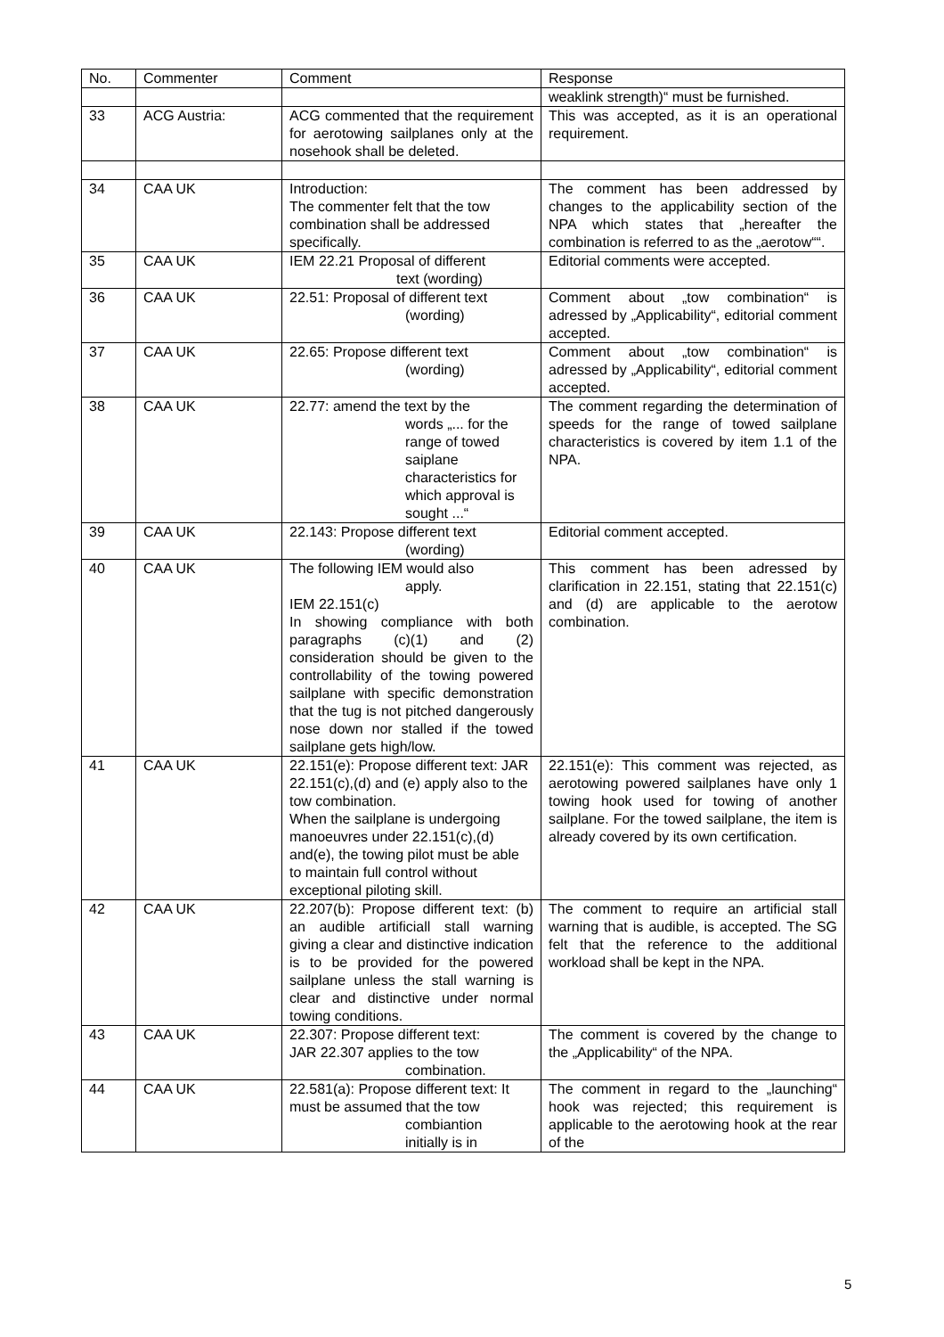| No. | Commenter | Comment | Response |
| --- | --- | --- | --- |
| | | | weaklink strength)“ must be furnished. |
| 33 | ACG Austria: | ACG commented that the requirement for aerotowing sailplanes only at the nosehook shall be deleted. | This was accepted, as it is an operational requirement. |
| 34 | CAA UK | Introduction: The commenter felt that the tow combination shall be addressed specifically. | The comment has been addressed by changes to the applicability section of the NPA which states that „hereafter the combination is referred to as the „aerotow““. |
| 35 | CAA UK | IEM 22.21 Proposal of different text (wording) | Editorial comments were accepted. |
| 36 | CAA UK | 22.51: Proposal of different text (wording) | Comment about „tow combination“ is adressed by „Applicability“, editorial comment accepted. |
| 37 | CAA UK | 22.65: Propose different text (wording) | Comment about „tow combination“ is adressed by „Applicability“, editorial comment accepted. |
| 38 | CAA UK | 22.77: amend the text by the words „... for the range of towed saiplane characteristics for which approval is sought ...“ | The comment regarding the determination of speeds for the range of towed sailplane characteristics is covered by item 1.1 of the NPA. |
| 39 | CAA UK | 22.143: Propose different text (wording) | Editorial comment accepted. |
| 40 | CAA UK | The following IEM would also apply. IEM 22.151(c) In showing compliance with both paragraphs (c)(1) and (2) consideration should be given to the controllability of the towing powered sailplane with specific demonstration that the tug is not pitched dangerously nose down nor stalled if the towed sailplane gets high/low. | This comment has been adressed by clarification in 22.151, stating that 22.151(c) and (d) are applicable to the aerotow combination. |
| 41 | CAA UK | 22.151(e): Propose different text: JAR 22.151(c),(d) and (e) apply also to the tow combination. When the sailplane is undergoing manoeuvres under 22.151(c),(d) and(e), the towing pilot must be able to maintain full control without exceptional piloting skill. | 22.151(e): This comment was rejected, as aerotowing powered sailplanes have only 1 towing hook used for towing of another sailplane. For the towed sailplane, the item is already covered by its own certification. |
| 42 | CAA UK | 22.207(b): Propose different text: (b) an audible artificiall stall warning giving a clear and distinctive indication is to be provided for the powered sailplane unless the stall warning is clear and distinctive under normal towing conditions. | The comment to require an artificial stall warning that is audible, is accepted. The SG felt that the reference to the additional workload shall be kept in the NPA. |
| 43 | CAA UK | 22.307: Propose different text: JAR 22.307 applies to the tow combination. | The comment is covered by the change to the „Applicability“ of the NPA. |
| 44 | CAA UK | 22.581(a): Propose different text: It must be assumed that the tow combiantion initially is in | The comment in regard to the „launching“ hook was rejected; this requirement is applicable to the aerotowing hook at the rear of the |
5